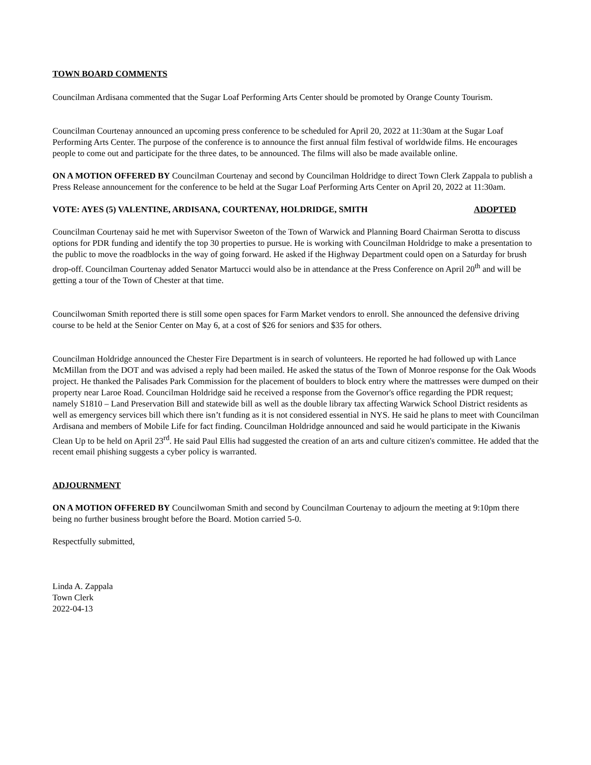TOWN BOARD COMMENTS
Councilman Ardisana commented that the Sugar Loaf Performing Arts Center should be promoted by Orange County Tourism.
Councilman Courtenay announced an upcoming press conference to be scheduled for April 20, 2022 at 11:30am at the Sugar Loaf Performing Arts Center. The purpose of the conference is to announce the first annual film festival of worldwide films. He encourages people to come out and participate for the three dates, to be announced. The films will also be made available online.
ON A MOTION OFFERED BY Councilman Courtenay and second by Councilman Holdridge to direct Town Clerk Zappala to publish a Press Release announcement for the conference to be held at the Sugar Loaf Performing Arts Center on April 20, 2022 at 11:30am.
VOTE: AYES (5) VALENTINE, ARDISANA, COURTENAY, HOLDRIDGE, SMITH ADOPTED
Councilman Courtenay said he met with Supervisor Sweeton of the Town of Warwick and Planning Board Chairman Serotta to discuss options for PDR funding and identify the top 30 properties to pursue. He is working with Councilman Holdridge to make a presentation to the public to move the roadblocks in the way of going forward. He asked if the Highway Department could open on a Saturday for brush drop-off. Councilman Courtenay added Senator Martucci would also be in attendance at the Press Conference on April 20<sup>th</sup> and will be getting a tour of the Town of Chester at that time.
Councilwoman Smith reported there is still some open spaces for Farm Market vendors to enroll. She announced the defensive driving course to be held at the Senior Center on May 6, at a cost of $26 for seniors and $35 for others.
Councilman Holdridge announced the Chester Fire Department is in search of volunteers. He reported he had followed up with Lance McMillan from the DOT and was advised a reply had been mailed. He asked the status of the Town of Monroe response for the Oak Woods project. He thanked the Palisades Park Commission for the placement of boulders to block entry where the mattresses were dumped on their property near Laroe Road. Councilman Holdridge said he received a response from the Governor's office regarding the PDR request; namely S1810 – Land Preservation Bill and statewide bill as well as the double library tax affecting Warwick School District residents as well as emergency services bill which there isn’t funding as it is not considered essential in NYS. He said he plans to meet with Councilman Ardisana and members of Mobile Life for fact finding. Councilman Holdridge announced and said he would participate in the Kiwanis Clean Up to be held on April 23<sup>rd</sup>. He said Paul Ellis had suggested the creation of an arts and culture citizen's committee. He added that the recent email phishing suggests a cyber policy is warranted.
ADJOURNMENT
ON A MOTION OFFERED BY Councilwoman Smith and second by Councilman Courtenay to adjourn the meeting at 9:10pm there being no further business brought before the Board. Motion carried 5-0.
Respectfully submitted,
Linda A. Zappala
Town Clerk
2022-04-13